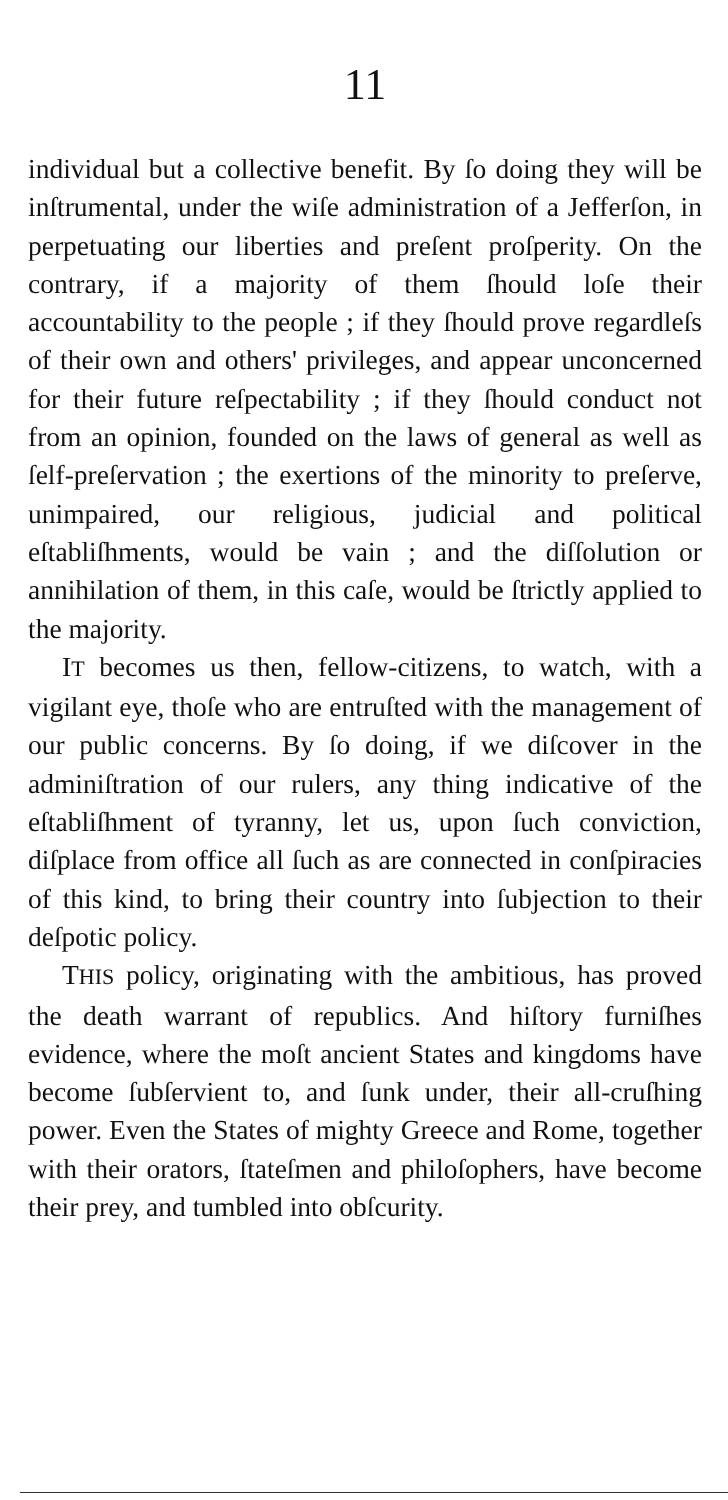11
individual but a collective benefit. By ſo doing they will be inſtrumental, under the wiſe administration of a Jefferſon, in perpetuating our liberties and preſent proſperity. On the contrary, if a majority of them ſhould loſe their accountability to the people ; if they ſhould prove regardleſs of their own and others' privileges, and appear unconcerned for their future reſpectability ; if they ſhould conduct not from an opinion, founded on the laws of general as well as ſelf-preſervation ; the exertions of the minority to preſerve, unimpaired, our religious, judicial and political eſtabliſhments, would be vain ; and the diſſolution or annihilation of them, in this caſe, would be ſtrictly applied to the majority.
IT becomes us then, fellow-citizens, to watch, with a vigilant eye, thoſe who are entruſted with the management of our public concerns. By ſo doing, if we diſcover in the adminiſtration of our rulers, any thing indicative of the eſtabliſhment of tyranny, let us, upon ſuch conviction, diſplace from office all ſuch as are connected in conſpiracies of this kind, to bring their country into ſubjection to their deſpotic policy.
THIS policy, originating with the ambitious, has proved the death warrant of republics. And hiſtory furniſhes evidence, where the moſt ancient States and kingdoms have become ſubſervient to, and ſunk under, their all-cruſhing power. Even the States of mighty Greece and Rome, together with their orators, ſtateſmen and philoſophers, have become their prey, and tumbled into obſcurity.